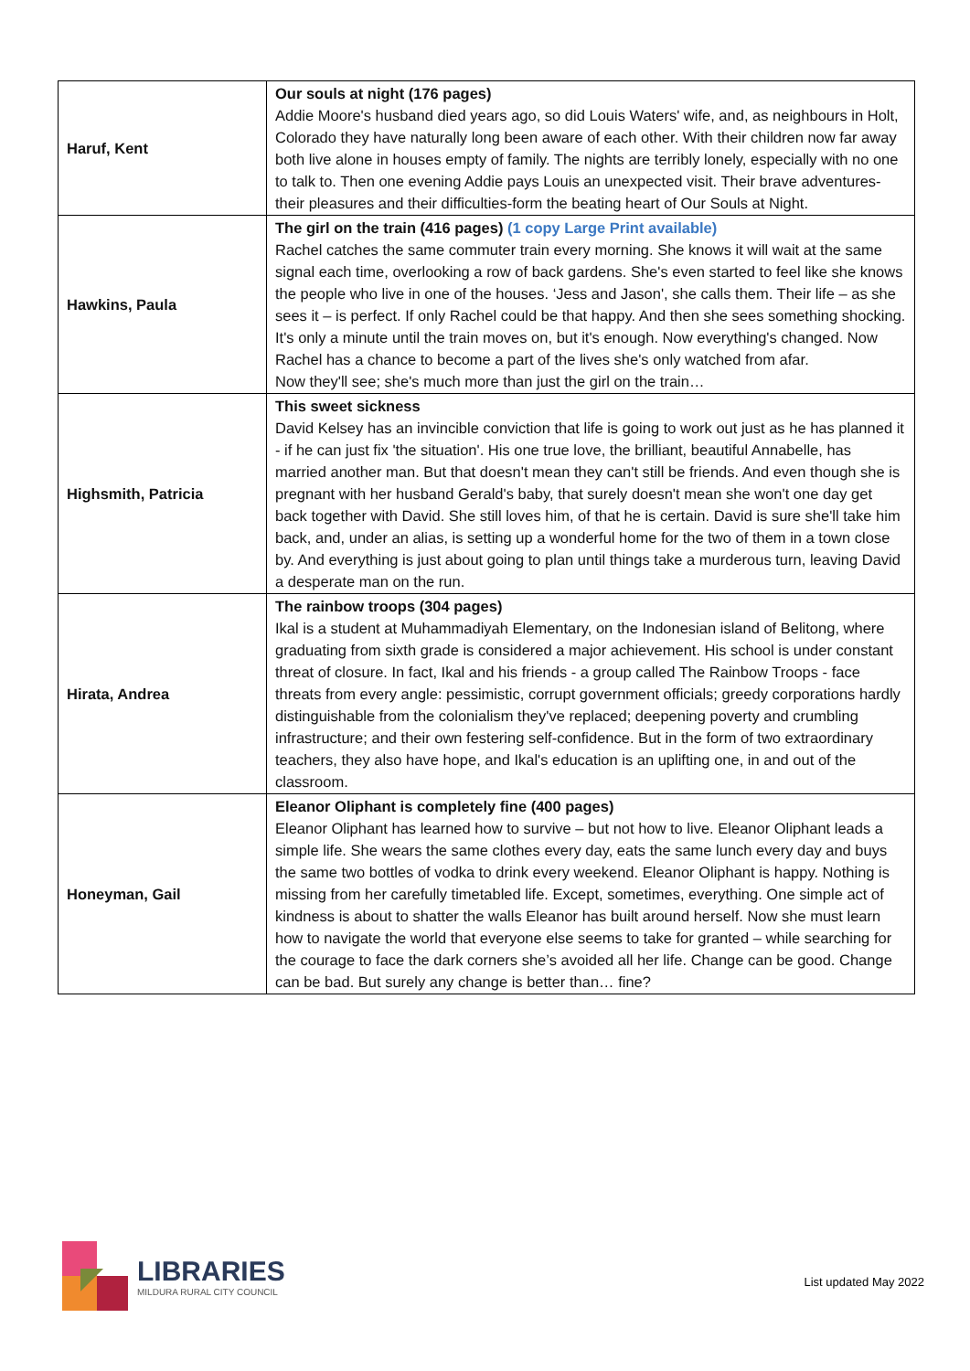| Haruf, Kent | Our souls at night (176 pages) Addie Moore's husband died years ago, so did Louis Waters' wife, and, as neighbours in Holt, Colorado they have naturally long been aware of each other. With their children now far away both live alone in houses empty of family. The nights are terribly lonely, especially with no one to talk to. Then one evening Addie pays Louis an unexpected visit. Their brave adventures-their pleasures and their difficulties-form the beating heart of Our Souls at Night. |
| Hawkins, Paula | The girl on the train (416 pages) (1 copy Large Print available) Rachel catches the same commuter train every morning. She knows it will wait at the same signal each time, overlooking a row of back gardens. She's even started to feel like she knows the people who live in one of the houses. ‘Jess and Jason', she calls them. Their life – as she sees it – is perfect. If only Rachel could be that happy. And then she sees something shocking. It's only a minute until the train moves on, but it's enough. Now everything's changed. Now Rachel has a chance to become a part of the lives she's only watched from afar. Now they'll see; she's much more than just the girl on the train… |
| Highsmith, Patricia | This sweet sickness David Kelsey has an invincible conviction that life is going to work out just as he has planned it - if he can just fix 'the situation'. His one true love, the brilliant, beautiful Annabelle, has married another man. But that doesn't mean they can't still be friends. And even though she is pregnant with her husband Gerald's baby, that surely doesn't mean she won't one day get back together with David. She still loves him, of that he is certain. David is sure she'll take him back, and, under an alias, is setting up a wonderful home for the two of them in a town close by. And everything is just about going to plan until things take a murderous turn, leaving David a desperate man on the run. |
| Hirata, Andrea | The rainbow troops (304 pages) Ikal is a student at Muhammadiyah Elementary, on the Indonesian island of Belitong, where graduating from sixth grade is considered a major achievement. His school is under constant threat of closure. In fact, Ikal and his friends - a group called The Rainbow Troops - face threats from every angle: pessimistic, corrupt government officials; greedy corporations hardly distinguishable from the colonialism they've replaced; deepening poverty and crumbling infrastructure; and their own festering self-confidence. But in the form of two extraordinary teachers, they also have hope, and Ikal's education is an uplifting one, in and out of the classroom. |
| Honeyman, Gail | Eleanor Oliphant is completely fine (400 pages) Eleanor Oliphant has learned how to survive – but not how to live. Eleanor Oliphant leads a simple life. She wears the same clothes every day, eats the same lunch every day and buys the same two bottles of vodka to drink every weekend. Eleanor Oliphant is happy. Nothing is missing from her carefully timetabled life. Except, sometimes, everything. One simple act of kindness is about to shatter the walls Eleanor has built around herself. Now she must learn how to navigate the world that everyone else seems to take for granted – while searching for the courage to face the dark corners she’s avoided all her life. Change can be good. Change can be bad. But surely any change is better than… fine? |
LIBRARIES
MILDURA RURAL CITY COUNCIL
List updated May 2022